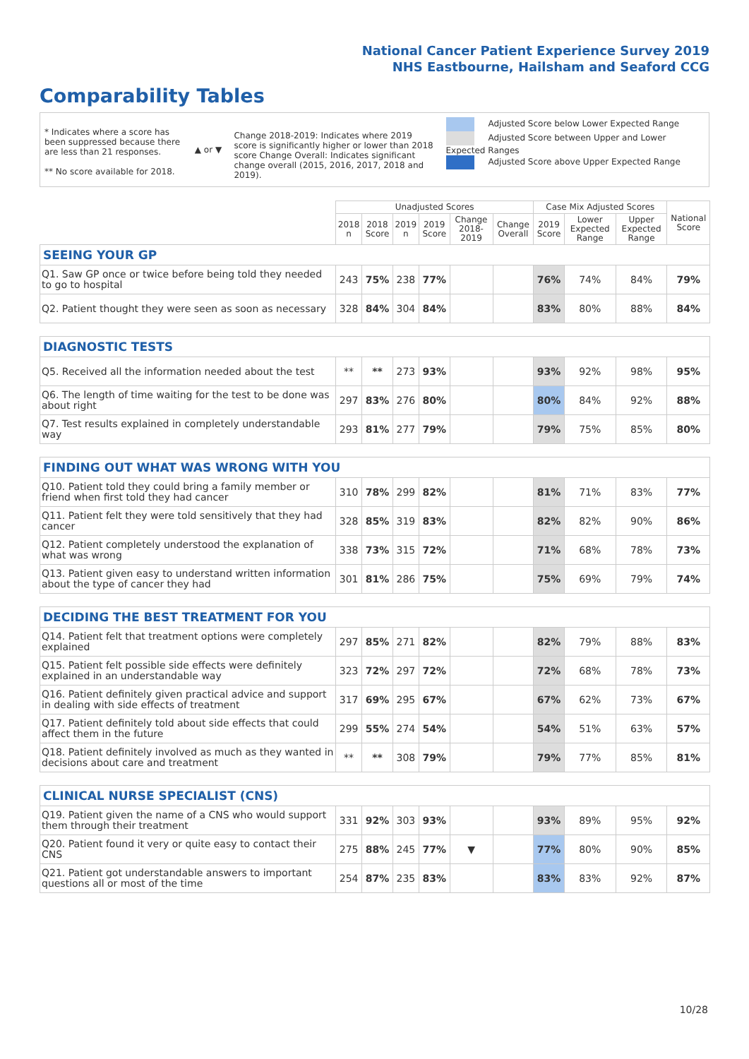National Cancer Patient Experience Survey 2019
NHS Eastbourne, Hailsham and Seaford CCG
Comparability Tables
* Indicates where a score has been suppressed because there are less than 21 responses.
** No score available for 2018.
▲ or ▼
Change 2018-2019: Indicates where 2019 score is significantly higher or lower than 2018 score Change Overall: Indicates significant change overall (2015, 2016, 2017, 2018 and 2019).
Adjusted Score below Lower Expected Range
Adjusted Score between Upper and Lower Expected Ranges
Adjusted Score above Upper Expected Range
| | Unadjusted Scores | | | | | | Case Mix Adjusted Scores | | | National Score |
| --- | --- | --- | --- | --- | --- | --- | --- | --- | --- | --- |
| | 2018 n | 2018 Score | 2019 n | 2019 Score | Change 2018-2019 | Change Overall | 2019 Score | Lower Expected Range | Upper Expected Range | |
| SEEING YOUR GP | | | | | | | | | | |
| Q1. Saw GP once or twice before being told they needed to go to hospital | 243 | 75% | 238 | 77% | | | 76% | 74% | 84% | 79% |
| Q2. Patient thought they were seen as soon as necessary | 328 | 84% | 304 | 84% | | | 83% | 80% | 88% | 84% |
| DIAGNOSTIC TESTS | | | | | | | | | | |
| Q5. Received all the information needed about the test | ** | ** | 273 | 93% | | | 93% | 92% | 98% | 95% |
| Q6. The length of time waiting for the test to be done was about right | 297 | 83% | 276 | 80% | | | 80% | 84% | 92% | 88% |
| Q7. Test results explained in completely understandable way | 293 | 81% | 277 | 79% | | | 79% | 75% | 85% | 80% |
| FINDING OUT WHAT WAS WRONG WITH YOU | | | | | | | | | | |
| Q10. Patient told they could bring a family member or friend when first told they had cancer | 310 | 78% | 299 | 82% | | | 81% | 71% | 83% | 77% |
| Q11. Patient felt they were told sensitively that they had cancer | 328 | 85% | 319 | 83% | | | 82% | 82% | 90% | 86% |
| Q12. Patient completely understood the explanation of what was wrong | 338 | 73% | 315 | 72% | | | 71% | 68% | 78% | 73% |
| Q13. Patient given easy to understand written information about the type of cancer they had | 301 | 81% | 286 | 75% | | | 75% | 69% | 79% | 74% |
| DECIDING THE BEST TREATMENT FOR YOU | | | | | | | | | | |
| Q14. Patient felt that treatment options were completely explained | 297 | 85% | 271 | 82% | | | 82% | 79% | 88% | 83% |
| Q15. Patient felt possible side effects were definitely explained in an understandable way | 323 | 72% | 297 | 72% | | | 72% | 68% | 78% | 73% |
| Q16. Patient definitely given practical advice and support in dealing with side effects of treatment | 317 | 69% | 295 | 67% | | | 67% | 62% | 73% | 67% |
| Q17. Patient definitely told about side effects that could affect them in the future | 299 | 55% | 274 | 54% | | | 54% | 51% | 63% | 57% |
| Q18. Patient definitely involved as much as they wanted in decisions about care and treatment | ** | ** | 308 | 79% | | | 79% | 77% | 85% | 81% |
| CLINICAL NURSE SPECIALIST (CNS) | | | | | | | | | | |
| Q19. Patient given the name of a CNS who would support them through their treatment | 331 | 92% | 303 | 93% | | | 93% | 89% | 95% | 92% |
| Q20. Patient found it very or quite easy to contact their CNS | 275 | 88% | 245 | 77% | ▼ | | 77% | 80% | 90% | 85% |
| Q21. Patient got understandable answers to important questions all or most of the time | 254 | 87% | 235 | 83% | | | 83% | 83% | 92% | 87% |
10/28